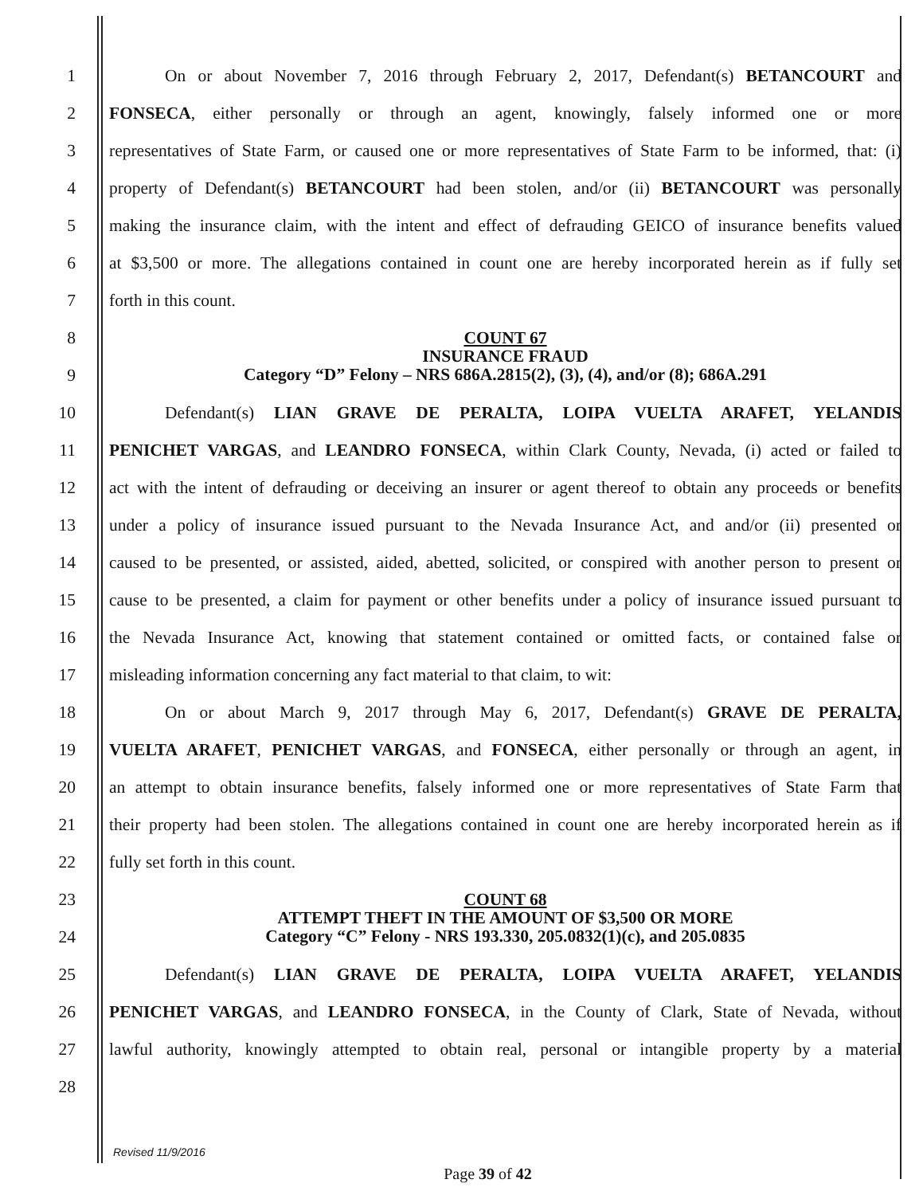1
On or about November 7, 2016 through February 2, 2017, Defendant(s) BETANCOURT and
2
FONSECA, either personally or through an agent, knowingly, falsely informed one or more
3
representatives of State Farm, or caused one or more representatives of State Farm to be informed, that: (i)
4
property of Defendant(s) BETANCOURT had been stolen, and/or (ii) BETANCOURT was personally
5
making the insurance claim, with the intent and effect of defrauding GEICO of insurance benefits valued
6
at $3,500 or more. The allegations contained in count one are hereby incorporated herein as if fully set
7 forth in this count.
8
9
COUNT 67
INSURANCE FRAUD
Category “D” Felony – NRS 686A.2815(2), (3), (4), and/or (8); 686A.291
10 Defendant(s) LIAN GRAVE DE PERALTA, LOIPA VUELTA ARAFET, YELANDIS
11
PENICHET VARGAS, and LEANDRO FONSECA, within Clark County, Nevada, (i) acted or failed to
12
act with the intent of defrauding or deceiving an insurer or agent thereof to obtain any proceeds or benefits
13
under a policy of insurance issued pursuant to the Nevada Insurance Act, and and/or (ii) presented or
14
caused to be presented, or assisted, aided, abetted, solicited, or conspired with another person to present or
15
cause to be presented, a claim for payment or other benefits under a policy of insurance issued pursuant to
16
the Nevada Insurance Act, knowing that statement contained or omitted facts, or contained false or
17 misleading information concerning any fact material to that claim, to wit:
18 On or about March 9, 2017 through May 6, 2017, Defendant(s) GRAVE DE PERALTA,
19
VUELTA ARAFET, PENICHET VARGAS, and FONSECA, either personally or through an agent, in
20
an attempt to obtain insurance benefits, falsely informed one or more representatives of State Farm that
21
their property had been stolen. The allegations contained in count one are hereby incorporated herein as if
22 fully set forth in this count.
23
24
COUNT 68
ATTEMPT THEFT IN THE AMOUNT OF $3,500 OR MORE
Category “C” Felony - NRS 193.330, 205.0832(1)(c), and 205.0835
25 Defendant(s) LIAN GRAVE DE PERALTA, LOIPA VUELTA ARAFET, YELANDIS
26
PENICHET VARGAS, and LEANDRO FONSECA, in the County of Clark, State of Nevada, without
27
lawful authority, knowingly attempted to obtain real, personal or intangible property by a material
28
Revised 11/9/2016
Page 39 of 42